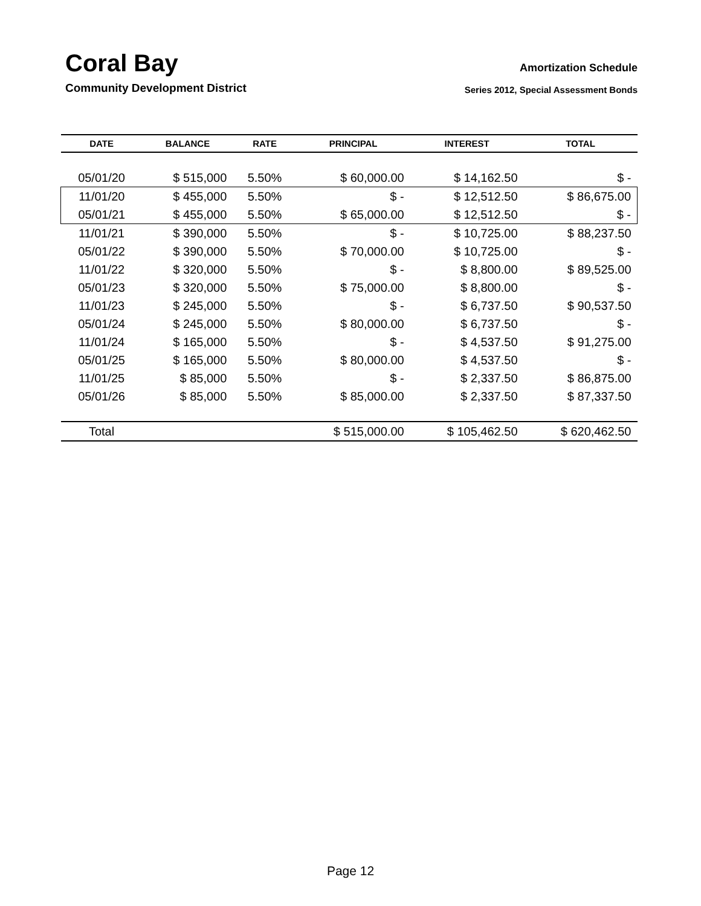Coral Bay
Community Development District
Amortization Schedule
Series 2012, Special Assessment Bonds
| DATE | BALANCE | RATE | PRINCIPAL | INTEREST | TOTAL |
| --- | --- | --- | --- | --- | --- |
| 05/01/20 | $ 515,000 | 5.50% | $ 60,000.00 | $ 14,162.50 | $ - |
| 11/01/20 | $ 455,000 | 5.50% | $ - | $ 12,512.50 | $ 86,675.00 |
| 05/01/21 | $ 455,000 | 5.50% | $ 65,000.00 | $ 12,512.50 | $ - |
| 11/01/21 | $ 390,000 | 5.50% | $ - | $ 10,725.00 | $ 88,237.50 |
| 05/01/22 | $ 390,000 | 5.50% | $ 70,000.00 | $ 10,725.00 | $ - |
| 11/01/22 | $ 320,000 | 5.50% | $ - | $ 8,800.00 | $ 89,525.00 |
| 05/01/23 | $ 320,000 | 5.50% | $ 75,000.00 | $ 8,800.00 | $ - |
| 11/01/23 | $ 245,000 | 5.50% | $ - | $ 6,737.50 | $ 90,537.50 |
| 05/01/24 | $ 245,000 | 5.50% | $ 80,000.00 | $ 6,737.50 | $ - |
| 11/01/24 | $ 165,000 | 5.50% | $ - | $ 4,537.50 | $ 91,275.00 |
| 05/01/25 | $ 165,000 | 5.50% | $ 80,000.00 | $ 4,537.50 | $ - |
| 11/01/25 | $ 85,000 | 5.50% | $ - | $ 2,337.50 | $ 86,875.00 |
| 05/01/26 | $ 85,000 | 5.50% | $ 85,000.00 | $ 2,337.50 | $ 87,337.50 |
| Total | | | $ 515,000.00 | $ 105,462.50 | $ 620,462.50 |
Page 12